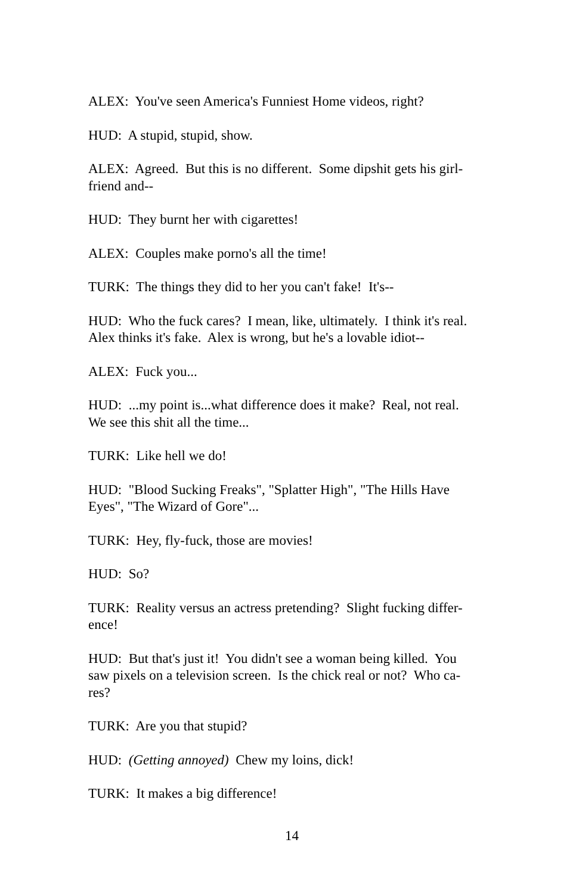ALEX: You've seen America's Funniest Home videos, right?
HUD: A stupid, stupid, show.
ALEX: Agreed. But this is no different. Some dipshit gets his girl-
friend and--
HUD: They burnt her with cigarettes!
ALEX: Couples make porno's all the time!
TURK: The things they did to her you can't fake! It's--
HUD: Who the fuck cares? I mean, like, ultimately. I think it's real.
Alex thinks it's fake. Alex is wrong, but he's a lovable idiot--
ALEX: Fuck you...
HUD: ...my point is...what difference does it make? Real, not real.
We see this shit all the time...
TURK: Like hell we do!
HUD: "Blood Sucking Freaks", "Splatter High", "The Hills Have
Eyes", "The Wizard of Gore"...
TURK: Hey, fly-fuck, those are movies!
HUD: So?
TURK: Reality versus an actress pretending? Slight fucking differ-
ence!
HUD: But that's just it! You didn't see a woman being killed. You
saw pixels on a television screen. Is the chick real or not? Who ca-
res?
TURK: Are you that stupid?
HUD: (Getting annoyed) Chew my loins, dick!
TURK: It makes a big difference!
14